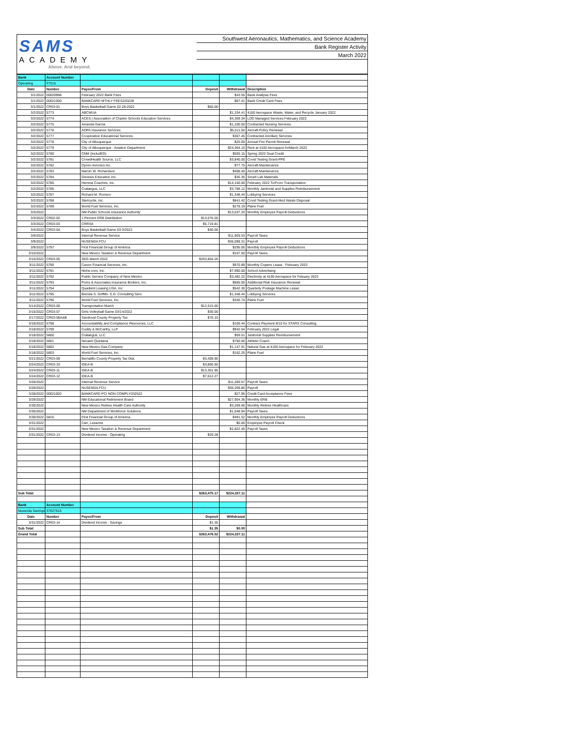SAMS
ACADEMY
Above. And beyond.
Southwest Aeronautics, Mathematics, and Science Academy
Bank Register Activity
March 2022
| Bank | Account Number | | | | |
| Operating | #7515 | | | | |
| Date | Number | Payee/From | Deposit | Withdrawal | Description |
| 3/1/2022 | 00020998 | February 2022 Bank Fees | | $43.55 | Bank Analysis Fees |
| 3/1/2022 | 00021000 | BANKCARD MTHLY FEES220228 | | $67.41 | Bank Credit Card Fees |
| 3/1/2022 | CR03-01 | Boys Basketball Game 02-28-2022 | $60.00 | | |
| 3/2/2022 | 5773 | ABCWUA | | $1,334.41 | 4100 Aerospace Waste, Water, and Recycle January 2022 |
| 3/2/2022 | 5774 | ACES / Association of Charter Schools Education Services | | $4,309.34 | LDD Managed Services February 2022 |
| 3/2/2022 | 5775 | Amanda Garcia | | $1,100.00 | Contracted Nursing Services |
| 3/2/2022 | 5776 | AOPA Insurance Services | | $5,511.00 | Aircraft Policy Renewal |
| 3/2/2022 | 5777 | Cooperative Educational Services | | $367.45 | Contracted Ancillary Services |
| 3/2/2022 | 5778 | City of Albuquerque | | $25.00 | Annual Fire Permit Renewal |
| 3/2/2022 | 5779 | City of Albuquerque - Aviation Department | | $24,364.10 | Rent at 4100 Aerospace forMarch 2022 |
| 3/2/2022 | 5780 | CNM (IncludED) | | $505.15 | Spring 2022 Dual Credit |
| 3/2/2022 | 5781 | CrowdHealth Source, LLC | | $3,840.00 | Covid Testing Grant-PPE |
| 3/2/2022 | 5782 | Dynon Avionics Inc. | | $77.75 | Aircraft Maintenance |
| 3/2/2022 | 5783 | Marvin W. Richardson | | $408.40 | Aircraft Maintenance |
| 3/2/2022 | 5784 | Genesis Education Inc. | | $35.35 | Smart Lab Materials |
| 3/2/2022 | 5785 | Herrera Coaches, Inc. | | $14,100.00 | February 2022 To/From Transportation |
| 3/2/2022 | 5786 | Crataegus, LLC | | $3,768.12 | Monthly Janitorial and Supplies Reimbursement |
| 3/2/2022 | 5787 | Richard M. Romero | | $1,348.44 | Lobbying Services |
| 3/2/2022 | 5788 | Stericycle, Inc. | | $841.42 | Covid Testing Grant-Med Waste Disposal |
| 3/2/2022 | 5789 | World Fuel Services, Inc. | | $278.19 | Plane Fuel |
| 3/3/2022 | | NM Public Schools Insurance Authority | | $13,037.20 | Monthly Employee Payroll Deductions |
| 3/3/2022 | CR02-02 | 1 Percent ERB Distribution | $13,076.00 | | |
| 3/3/2022 | CR03-03 | CRRSA | $5,719.81 | | |
| 3/4/2022 | CR03-04 | Boys Basketball Game 03-3/2022 | $40.00 | | |
| 3/9/2022 | | Internal Revenue Service | | $11,905.53 | Payroll Taxes |
| 3/9/2022 | | NUSENDA FCU | | $36,098.31 | Payroll |
| 3/9/2022 | 5797 | First Financial Group of America | | $295.00 | Monthly Employee Payroll Deductions |
| 3/10/2022 | | New Mexico Taxation & Revenue Department | | $107.50 | Payroll Taxes |
| 3/10/2022 | CR03-05 | SEG March 2022 | $203,804.26 | | |
| 3/11/2022 | 5790 | Canon Financial Services, Inc. | | $970.89 | Monthly Copiers Lease - February 2022 |
| 3/11/2022 | 5791 | Niche.com, Inc. | | $7,990.00 | School Advertising |
| 3/11/2022 | 5792 | Public Service Company of New Mexico | | $3,482.22 | Electricity at 4100 Aerospace for Febuary 2022 |
| 3/11/2022 | 5793 | Poms & Associates Insurance Brokers, Inc. | | $665.00 | Additional Risk Insurance Renewal |
| 3/11/2022 | 5794 | Quadient Leasing USA, Inc | | $542.30 | Quarterly Postage Machine Lease |
| 3/11/2022 | 5795 | Brenda S. Griffith- S.G. Consulting Serv. | | $1,348.44 | Lobbying Services |
| 3/11/2022 | 5796 | World Fuel Services, Inc. | | $345.74 | Plane Fuel |
| 3/14/2022 | CR03-06 | Transportation March | $12,515.00 | | |
| 3/15/2022 | CR03-07 | Girls Volleyball Game 03/14/2022 | $30.00 | | |
| 3/17/2022 | CR03-08A&B | Sandoval County Property Tax | $76.10 | | |
| 3/18/2022 | 5798 | Accountability and Compliance Resources, LLC | | $106.44 | Contract Payment 8/10 for STARS Consulting |
| 3/18/2022 | 5799 | Cuddy & McCarthy, LLP | | $942.54 | February 2022 Legal |
| 3/18/2022 | 5800 | Crataegus, LLC | | $59.51 | Janitorial Supplies Reimbursement |
| 3/18/2022 | 5801 | Nevaeh Quintana | | $750.00 | Athletic Coach |
| 3/18/2022 | 5802 | New Mexico Gas Company | | $1,147.91 | Natural Gas at 4100 Aerospace for February 2022 |
| 3/18/2022 | 5803 | World Fuel Services, Inc. | | $162.25 | Plane Fuel |
| 3/21/2022 | CR03-09 | Bernalillo County Property Tax Dist. | $3,409.90 | | |
| 3/24/2022 | CR03-10 | IDEA-B | $3,800.60 | | |
| 3/24/2022 | CR03-11 | IDEA-B | $13,301.95 | | |
| 3/24/2022 | CR03-12 | IDEA-B | $7,612.27 | | |
| 3/28/2022 | | Internal Revenue Service | | $11,280.57 | Payroll Taxes |
| 3/28/2022 | | NUSENDA FCU | | $35,209.80 | Payroll |
| 3/28/2022 | 00021002 | BANKCARD PCI NON COMPLY032522 | | $27.95 | Credit Card Acceptance Fees |
| 3/29/2022 | | NM Educational Retirement Board | | $27,904.36 | Monthly ERB |
| 3/30/2022 | | New Mexico Retiree Health Care Authority | | $3,269.66 | Monthly Retiree Healthcare |
| 3/30/2022 | | NM Department of Workforce Solutions | | $1,048.94 | Payroll Taxes |
| 3/30/2022 | 5816 | First Financial Group of America | | $491.52 | Monthly Employee Payroll Deductions |
| 3/31/2022 | | Carr, Leeanne | | $0.00 | Employee Payroll Check |
| 3/31/2022 | | New Mexico Taxation & Revenue Department | | $2,822.45 | Payroll Taxes |
| 3/31/2022 | CR03-13 | Dividend Income - Operating | $29.28 | | |
| Sub Total | | | $263,475.17 | $224,337.11 | |
| Bank | Account Number | | | | |
| Nusenda Savings | 37627515 | | | | |
| Date | Number | Payee/From | Deposit | Withdrawal | |
| 3/31/2022 | CR03-14 | Dividend Income - Savings | $1.35 | | |
| Sub Total | | | $1.35 | $0.00 | |
| Grand Total | | | $263,476.52 | $224,337.11 | |